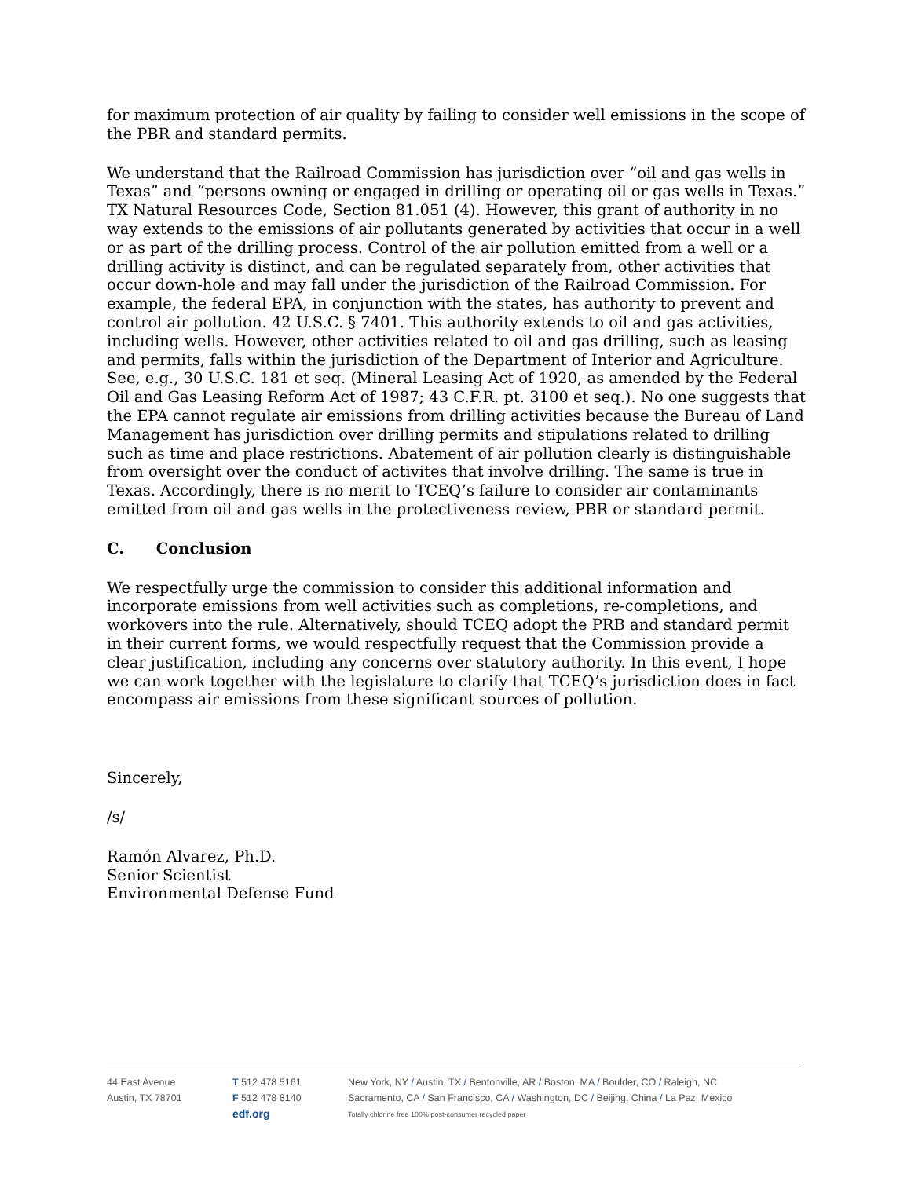for maximum protection of air quality by failing to consider well emissions in the scope of the PBR and standard permits.
We understand that the Railroad Commission has jurisdiction over “oil and gas wells in Texas” and “persons owning or engaged in drilling or operating oil or gas wells in Texas.” TX Natural Resources Code, Section 81.051 (4). However, this grant of authority in no way extends to the emissions of air pollutants generated by activities that occur in a well or as part of the drilling process. Control of the air pollution emitted from a well or a drilling activity is distinct, and can be regulated separately from, other activities that occur down-hole and may fall under the jurisdiction of the Railroad Commission. For example, the federal EPA, in conjunction with the states, has authority to prevent and control air pollution. 42 U.S.C. § 7401. This authority extends to oil and gas activities, including wells. However, other activities related to oil and gas drilling, such as leasing and permits, falls within the jurisdiction of the Department of Interior and Agriculture. See, e.g., 30 U.S.C. 181 et seq. (Mineral Leasing Act of 1920, as amended by the Federal Oil and Gas Leasing Reform Act of 1987; 43 C.F.R. pt. 3100 et seq.). No one suggests that the EPA cannot regulate air emissions from drilling activities because the Bureau of Land Management has jurisdiction over drilling permits and stipulations related to drilling such as time and place restrictions. Abatement of air pollution clearly is distinguishable from oversight over the conduct of activites that involve drilling. The same is true in Texas. Accordingly, there is no merit to TCEQ’s failure to consider air contaminants emitted from oil and gas wells in the protectiveness review, PBR or standard permit.
C. Conclusion
We respectfully urge the commission to consider this additional information and incorporate emissions from well activities such as completions, re-completions, and workovers into the rule. Alternatively, should TCEQ adopt the PRB and standard permit in their current forms, we would respectfully request that the Commission provide a clear justification, including any concerns over statutory authority. In this event, I hope we can work together with the legislature to clarify that TCEQ’s jurisdiction does in fact encompass air emissions from these significant sources of pollution.
Sincerely,
/s/
Ramón Alvarez, Ph.D.
Senior Scientist
Environmental Defense Fund
44 East Avenue
Austin, TX 78701
T 512 478 5161
F 512 478 8140
edf.org
New York, NY / Austin, TX / Bentonville, AR / Boston, MA / Boulder, CO / Raleigh, NC
Sacramento, CA / San Francisco, CA / Washington, DC / Beijing, China / La Paz, Mexico
Totally chlorine free 100% post-consumer recycled paper